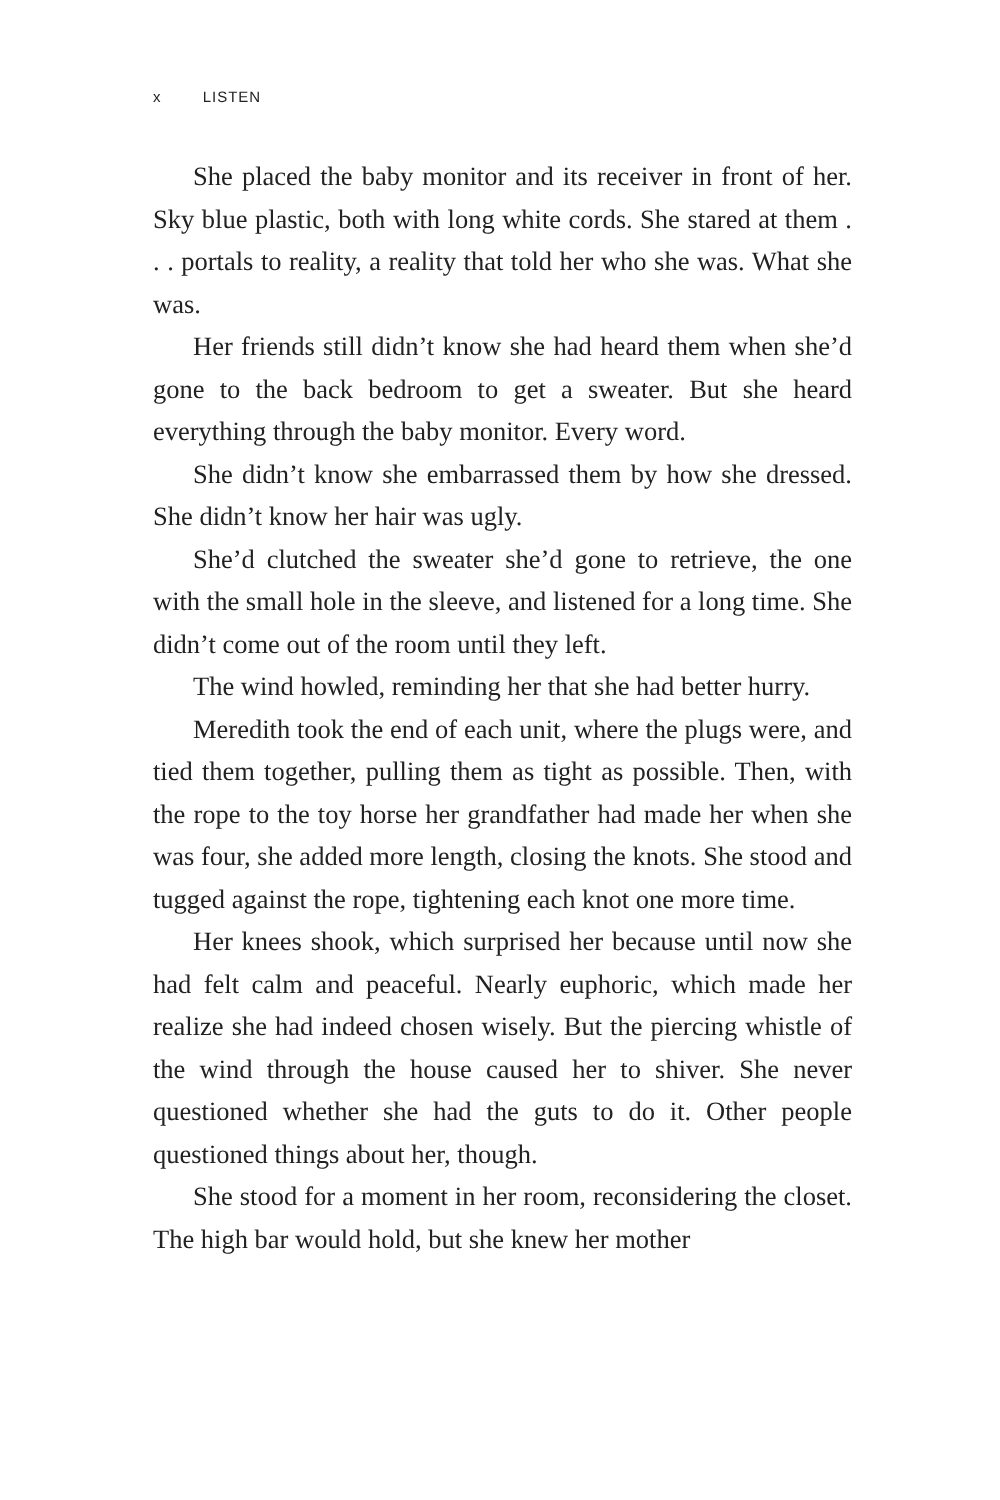x LISTEN
She placed the baby monitor and its receiver in front of her. Sky blue plastic, both with long white cords. She stared at them . . . portals to reality, a reality that told her who she was. What she was.
Her friends still didn’t know she had heard them when she’d gone to the back bedroom to get a sweater. But she heard everything through the baby monitor. Every word.
She didn’t know she embarrassed them by how she dressed. She didn’t know her hair was ugly.
She’d clutched the sweater she’d gone to retrieve, the one with the small hole in the sleeve, and listened for a long time. She didn’t come out of the room until they left.
The wind howled, reminding her that she had better hurry.
Meredith took the end of each unit, where the plugs were, and tied them together, pulling them as tight as possible. Then, with the rope to the toy horse her grandfather had made her when she was four, she added more length, closing the knots. She stood and tugged against the rope, tightening each knot one more time.
Her knees shook, which surprised her because until now she had felt calm and peaceful. Nearly euphoric, which made her realize she had indeed chosen wisely. But the piercing whistle of the wind through the house caused her to shiver. She never questioned whether she had the guts to do it. Other people questioned things about her, though.
She stood for a moment in her room, reconsidering the closet. The high bar would hold, but she knew her mother